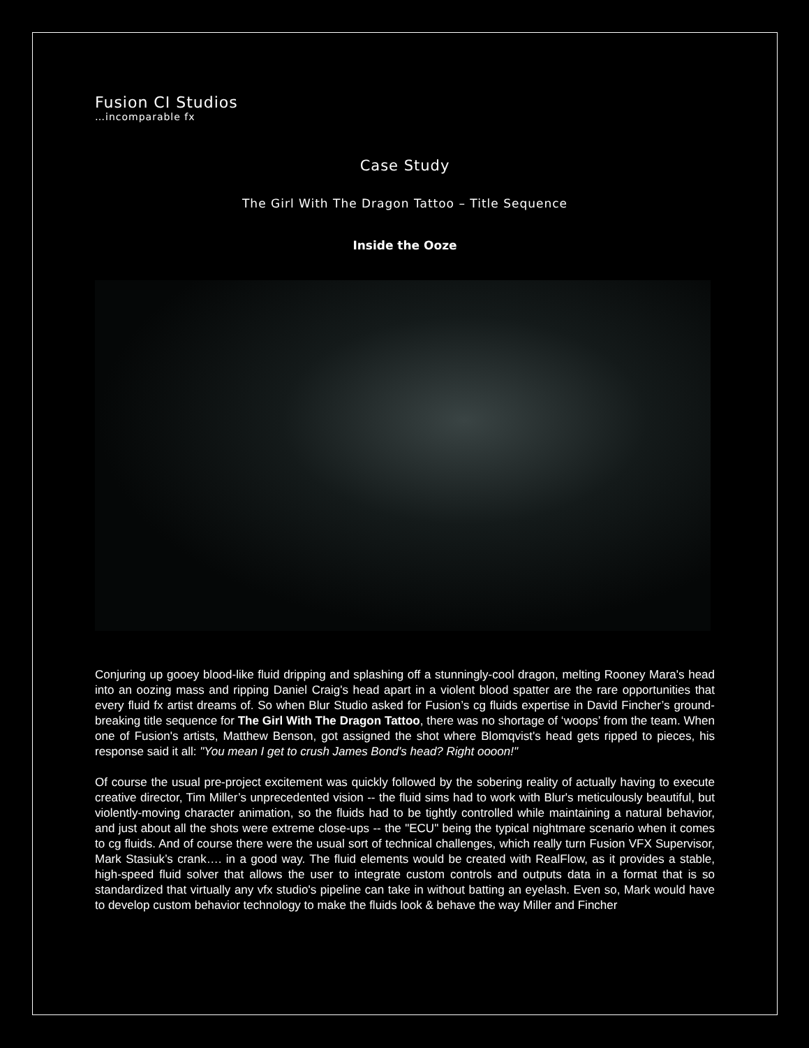Fusion CI Studios
…incomparable fx
Case Study
The Girl With The Dragon Tattoo – Title Sequence
Inside the Ooze
Conjuring up gooey blood-like fluid dripping and splashing off a stunningly-cool dragon, melting Rooney Mara's head into an oozing mass and ripping Daniel Craig's head apart in a violent blood spatter are the rare opportunities that every fluid fx artist dreams of. So when Blur Studio asked for Fusion’s cg fluids expertise in David Fincher’s ground-breaking title sequence for The Girl With The Dragon Tattoo, there was no shortage of ‘woops’ from the team. When one of Fusion's artists, Matthew Benson, got assigned the shot where Blomqvist's head gets ripped to pieces, his response said it all: "You mean I get to crush James Bond's head? Right oooon!"
Of course the usual pre-project excitement was quickly followed by the sobering reality of actually having to execute creative director, Tim Miller’s unprecedented vision -- the fluid sims had to work with Blur's meticulously beautiful, but violently-moving character animation, so the fluids had to be tightly controlled while maintaining a natural behavior, and just about all the shots were extreme close-ups -- the "ECU" being the typical nightmare scenario when it comes to cg fluids. And of course there were the usual sort of technical challenges, which really turn Fusion VFX Supervisor, Mark Stasiuk’s crank…. in a good way. The fluid elements would be created with RealFlow, as it provides a stable, high-speed fluid solver that allows the user to integrate custom controls and outputs data in a format that is so standardized that virtually any vfx studio's pipeline can take in without batting an eyelash. Even so, Mark would have to develop custom behavior technology to make the fluids look & behave the way Miller and Fincher